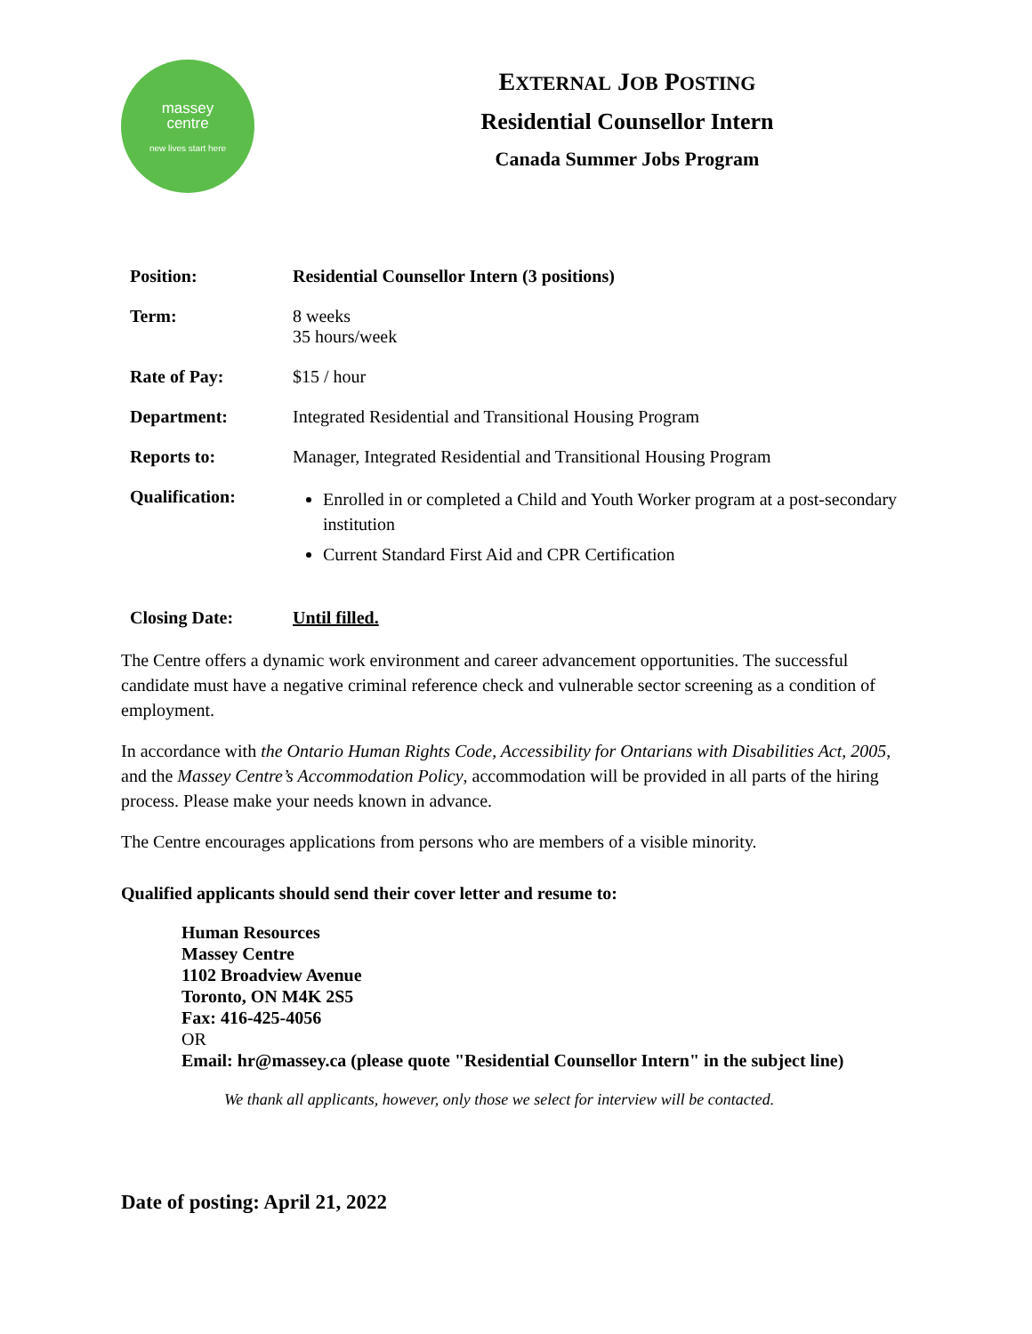massey
centre
new lives start here
EXTERNAL JOB POSTING
Residential Counsellor Intern
Canada Summer Jobs Program
| Position: | Residential Counsellor Intern (3 positions) |
| Term: | 8 weeks 35 hours/week |
| Rate of Pay: | $15 / hour |
| Department: | Integrated Residential and Transitional Housing Program |
| Reports to: | Manager, Integrated Residential and Transitional Housing Program |
| Qualification: | Enrolled in or completed a Child and Youth Worker program at a post-secondary institution Current Standard First Aid and CPR Certification |
| Closing Date: | Until filled. |
The Centre offers a dynamic work environment and career advancement opportunities. The successful candidate must have a negative criminal reference check and vulnerable sector screening as a condition of employment.
In accordance with the Ontario Human Rights Code, Accessibility for Ontarians with Disabilities Act, 2005, and the Massey Centre’s Accommodation Policy, accommodation will be provided in all parts of the hiring process. Please make your needs known in advance.
The Centre encourages applications from persons who are members of a visible minority.
Qualified applicants should send their cover letter and resume to:
Human Resources
Massey Centre
1102 Broadview Avenue
Toronto, ON M4K 2S5
Fax: 416-425-4056
OR
Email: hr@massey.ca (please quote "Residential Counsellor Intern" in the subject line)
We thank all applicants, however, only those we select for interview will be contacted.
Date of posting: April 21, 2022